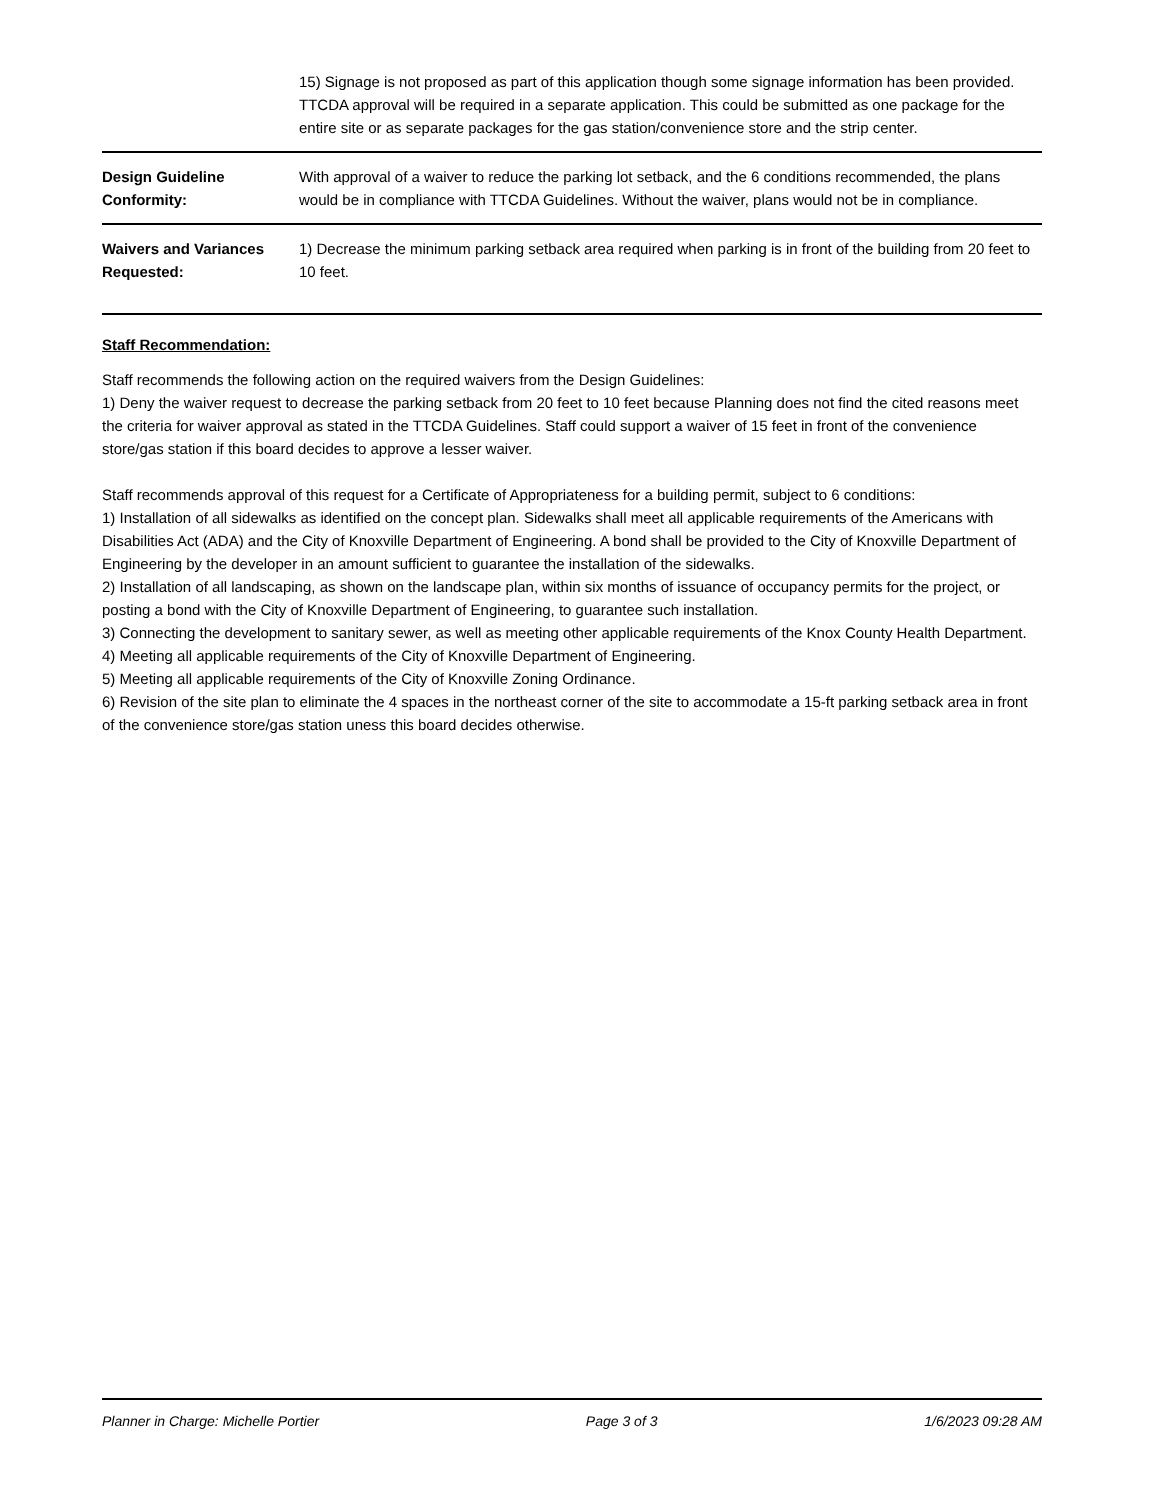| | 15) Signage is not proposed as part of this application though some signage information has been provided. TTCDA approval will be required in a separate application. This could be submitted as one package for the entire site or as separate packages for the gas station/convenience store and the strip center. |
| Design Guideline Conformity: | With approval of a waiver to reduce the parking lot setback, and the 6 conditions recommended, the plans would be in compliance with TTCDA Guidelines. Without the waiver, plans would not be in compliance. |
| Waivers and Variances Requested: | 1) Decrease the minimum parking setback area required when parking is in front of the building from 20 feet to 10 feet. |
Staff Recommendation:
Staff recommends the following action on the required waivers from the Design Guidelines:
1) Deny the waiver request to decrease the parking setback from 20 feet to 10 feet because Planning does not find the cited reasons meet the criteria for waiver approval as stated in the TTCDA Guidelines. Staff could support a waiver of 15 feet in front of the convenience store/gas station if this board decides to approve a lesser waiver.
Staff recommends approval of this request for a Certificate of Appropriateness for a building permit, subject to 6 conditions:
1) Installation of all sidewalks as identified on the concept plan. Sidewalks shall meet all applicable requirements of the Americans with Disabilities Act (ADA) and the City of Knoxville Department of Engineering. A bond shall be provided to the City of Knoxville Department of Engineering by the developer in an amount sufficient to guarantee the installation of the sidewalks.
2) Installation of all landscaping, as shown on the landscape plan, within six months of issuance of occupancy permits for the project, or posting a bond with the City of Knoxville Department of Engineering, to guarantee such installation.
3) Connecting the development to sanitary sewer, as well as meeting other applicable requirements of the Knox County Health Department.
4) Meeting all applicable requirements of the City of Knoxville Department of Engineering.
5) Meeting all applicable requirements of the City of Knoxville Zoning Ordinance.
6) Revision of the site plan to eliminate the 4 spaces in the northeast corner of the site to accommodate a 15-ft parking setback area in front of the convenience store/gas station uness this board decides otherwise.
Planner in Charge: Michelle Portier Page 3 of 3 1/6/2023 09:28 AM